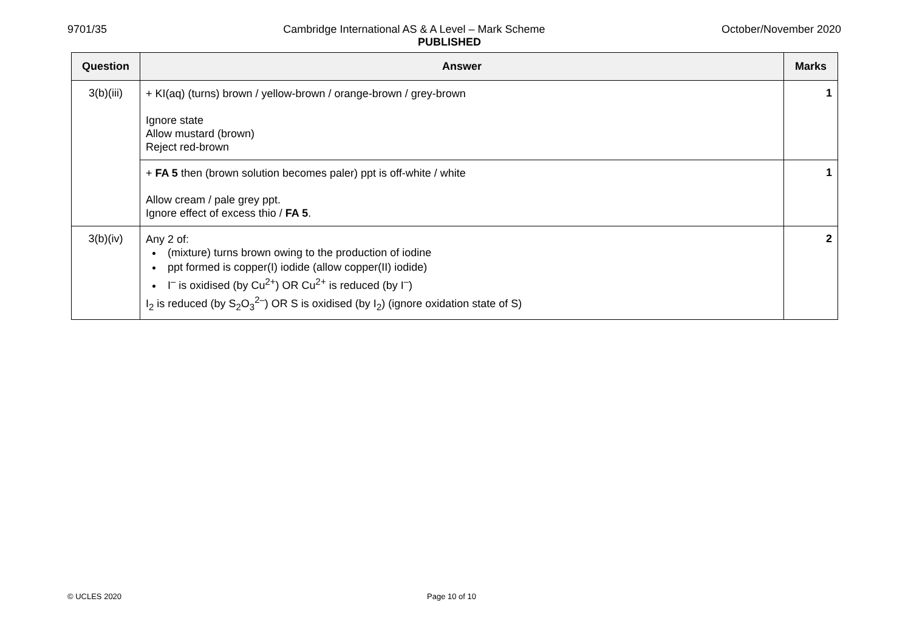9701/35 Cambridge International AS & A Level – Mark Scheme October/November 2020
PUBLISHED
| Question | Answer | Marks |
| --- | --- | --- |
| 3(b)(iii) | + KI(aq) (turns) brown / yellow-brown / orange-brown / grey-brown Ignore state Allow mustard (brown) Reject red-brown | 1 |
| | + FA 5 then (brown solution becomes paler) ppt is off-white / white Allow cream / pale grey ppt. Ignore effect of excess thio / FA 5 . | 1 |
| 3(b)(iv) | Any 2 of: (mixture) turns brown owing to the production of iodine ppt formed is copper(I) iodide (allow copper(II) iodide) I<sup>–</sup> is oxidised (by Cu<sup>2+</sup>) OR Cu<sup>2+</sup> is reduced (by I<sup>–</sup>) I<sub>2</sub> is reduced (by S<sub>2</sub>O<sub>3</sub><sup>2–</sup>) OR S is oxidised (by I<sub>2</sub>) (ignore oxidation state of S) | 2 |
© UCLES 2020 Page 10 of 10